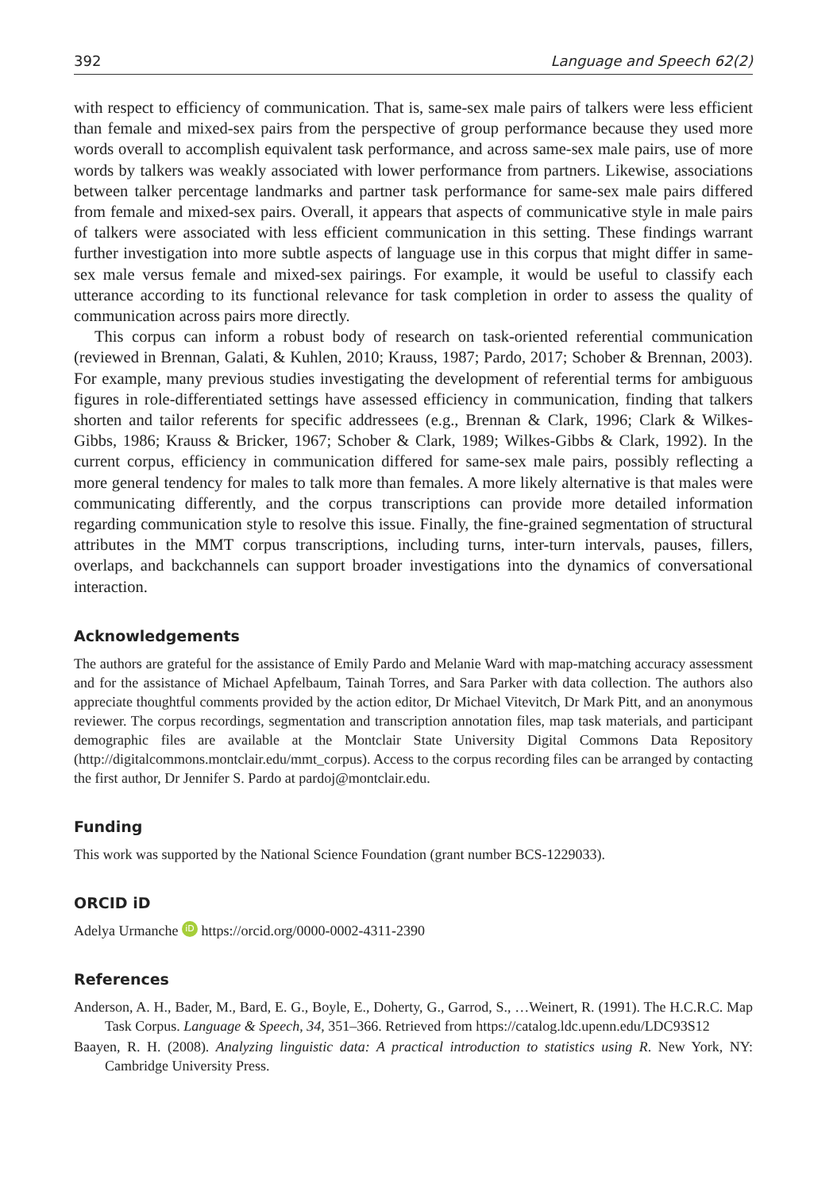392 Language and Speech 62(2)
with respect to efficiency of communication. That is, same-sex male pairs of talkers were less efficient than female and mixed-sex pairs from the perspective of group performance because they used more words overall to accomplish equivalent task performance, and across same-sex male pairs, use of more words by talkers was weakly associated with lower performance from partners. Likewise, associations between talker percentage landmarks and partner task performance for same-sex male pairs differed from female and mixed-sex pairs. Overall, it appears that aspects of communicative style in male pairs of talkers were associated with less efficient communication in this setting. These findings warrant further investigation into more subtle aspects of language use in this corpus that might differ in same-sex male versus female and mixed-sex pairings. For example, it would be useful to classify each utterance according to its functional relevance for task completion in order to assess the quality of communication across pairs more directly.
This corpus can inform a robust body of research on task-oriented referential communication (reviewed in Brennan, Galati, & Kuhlen, 2010; Krauss, 1987; Pardo, 2017; Schober & Brennan, 2003). For example, many previous studies investigating the development of referential terms for ambiguous figures in role-differentiated settings have assessed efficiency in communication, finding that talkers shorten and tailor referents for specific addressees (e.g., Brennan & Clark, 1996; Clark & Wilkes-Gibbs, 1986; Krauss & Bricker, 1967; Schober & Clark, 1989; Wilkes-Gibbs & Clark, 1992). In the current corpus, efficiency in communication differed for same-sex male pairs, possibly reflecting a more general tendency for males to talk more than females. A more likely alternative is that males were communicating differently, and the corpus transcriptions can provide more detailed information regarding communication style to resolve this issue. Finally, the fine-grained segmentation of structural attributes in the MMT corpus transcriptions, including turns, inter-turn intervals, pauses, fillers, overlaps, and backchannels can support broader investigations into the dynamics of conversational interaction.
Acknowledgements
The authors are grateful for the assistance of Emily Pardo and Melanie Ward with map-matching accuracy assessment and for the assistance of Michael Apfelbaum, Tainah Torres, and Sara Parker with data collection. The authors also appreciate thoughtful comments provided by the action editor, Dr Michael Vitevitch, Dr Mark Pitt, and an anonymous reviewer. The corpus recordings, segmentation and transcription annotation files, map task materials, and participant demographic files are available at the Montclair State University Digital Commons Data Repository (http://digitalcommons.montclair.edu/mmt_corpus). Access to the corpus recording files can be arranged by contacting the first author, Dr Jennifer S. Pardo at pardoj@montclair.edu.
Funding
This work was supported by the National Science Foundation (grant number BCS-1229033).
ORCID iD
Adelya Urmanche iD https://orcid.org/0000-0002-4311-2390
References
Anderson, A. H., Bader, M., Bard, E. G., Boyle, E., Doherty, G., Garrod, S., …Weinert, R. (1991). The H.C.R.C. Map Task Corpus. Language & Speech, 34, 351–366. Retrieved from https://catalog.ldc.upenn.edu/LDC93S12
Baayen, R. H. (2008). Analyzing linguistic data: A practical introduction to statistics using R. New York, NY: Cambridge University Press.